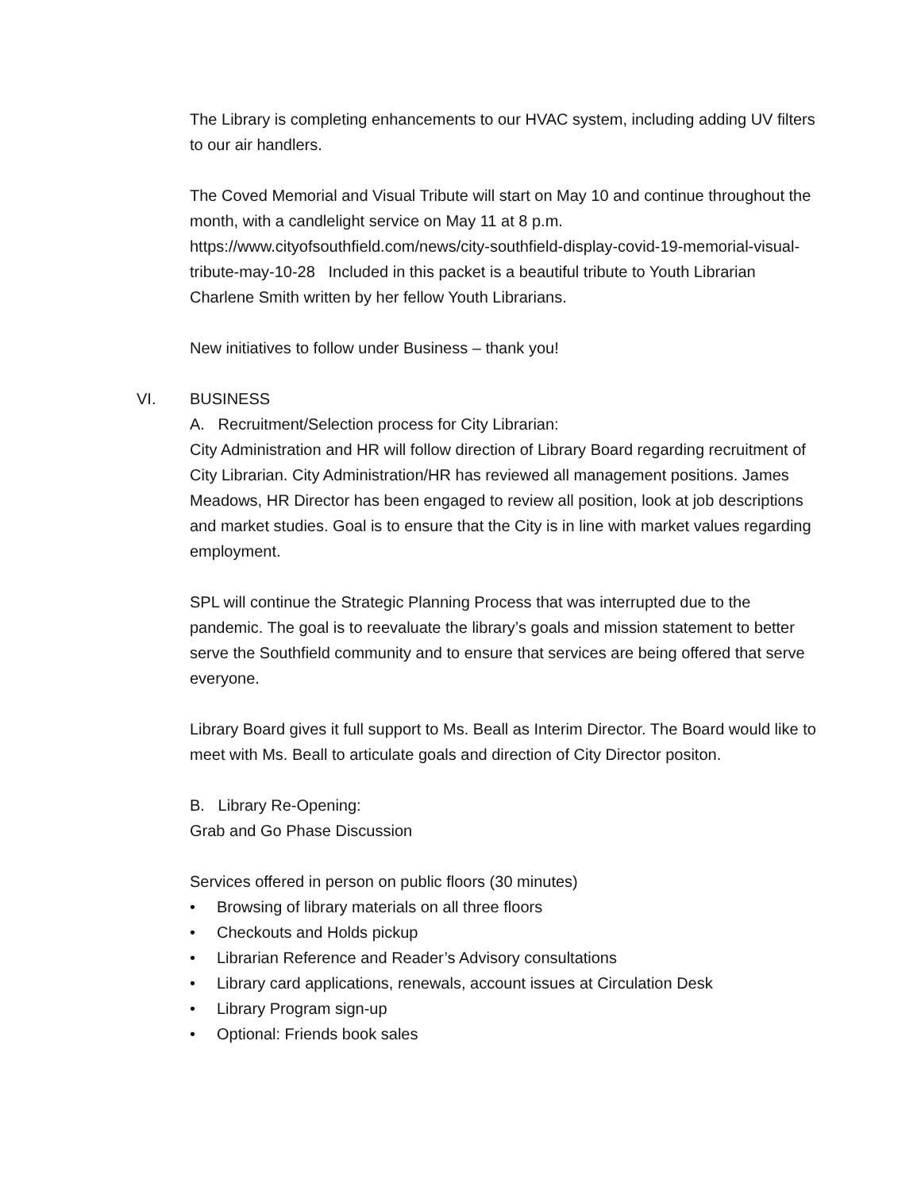The Library is completing enhancements to our HVAC system, including adding UV filters to our air handlers.
The Coved Memorial and Visual Tribute will start on May 10 and continue throughout the month, with a candlelight service on May 11 at 8 p.m. https://www.cityofsouthfield.com/news/city-southfield-display-covid-19-memorial-visual-tribute-may-10-28 Included in this packet is a beautiful tribute to Youth Librarian Charlene Smith written by her fellow Youth Librarians.
New initiatives to follow under Business – thank you!
VI. BUSINESS
A. Recruitment/Selection process for City Librarian:
City Administration and HR will follow direction of Library Board regarding recruitment of City Librarian. City Administration/HR has reviewed all management positions. James Meadows, HR Director has been engaged to review all position, look at job descriptions and market studies. Goal is to ensure that the City is in line with market values regarding employment.
SPL will continue the Strategic Planning Process that was interrupted due to the pandemic. The goal is to reevaluate the library’s goals and mission statement to better serve the Southfield community and to ensure that services are being offered that serve everyone.
Library Board gives it full support to Ms. Beall as Interim Director. The Board would like to meet with Ms. Beall to articulate goals and direction of City Director positon.
B. Library Re-Opening:
Grab and Go Phase Discussion
Services offered in person on public floors (30 minutes)
• Browsing of library materials on all three floors
• Checkouts and Holds pickup
• Librarian Reference and Reader’s Advisory consultations
• Library card applications, renewals, account issues at Circulation Desk
• Library Program sign-up
• Optional: Friends book sales